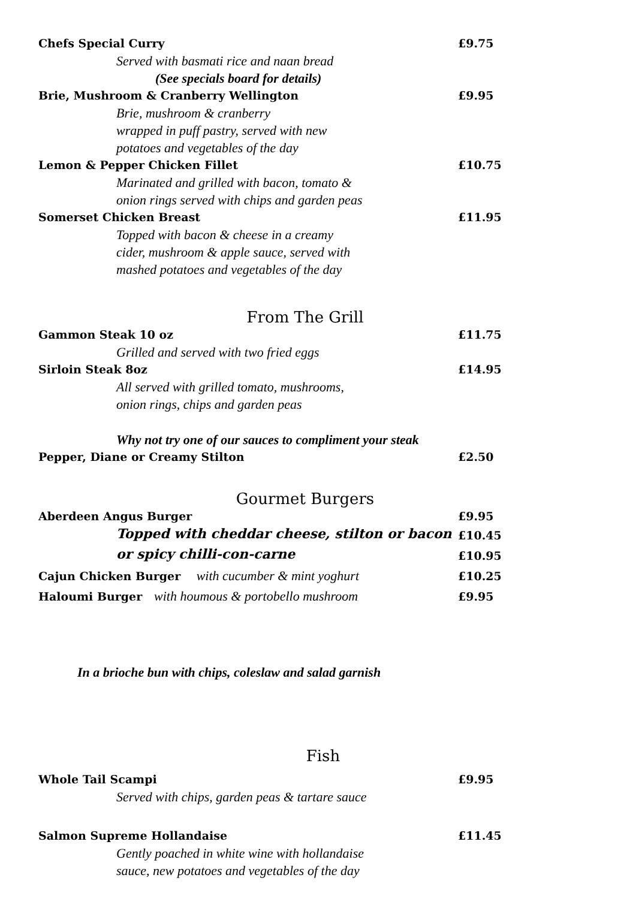Chefs Special Curry £9.75
Served with basmati rice and naan bread
(See specials board for details)
Brie, Mushroom & Cranberry Wellington £9.95
Brie, mushroom & cranberry
wrapped in puff pastry, served with new
potatoes and vegetables of the day
Lemon & Pepper Chicken Fillet £10.75
Marinated and grilled with bacon, tomato &
onion rings served with chips and garden peas
Somerset Chicken Breast £11.95
Topped with bacon & cheese in a creamy
cider, mushroom & apple sauce, served with
mashed potatoes and vegetables of the day
From The Grill
Gammon Steak 10 oz £11.75
Grilled and served with two fried eggs
Sirloin Steak 8oz £14.95
All served with grilled tomato, mushrooms,
onion rings, chips and garden peas
Why not try one of our sauces to compliment your steak
Pepper, Diane or Creamy Stilton £2.50
Gourmet Burgers
Aberdeen Angus Burger £9.95
Topped with cheddar cheese, stilton or bacon £10.45
or spicy chilli-con-carne £10.95
Cajun Chicken Burger with cucumber & mint yoghurt £10.25
Haloumi Burger with houmous & portobello mushroom £9.95
In a brioche bun with chips, coleslaw and salad garnish
Fish
Whole Tail Scampi £9.95
Served with chips, garden peas & tartare sauce
Salmon Supreme Hollandaise £11.45
Gently poached in white wine with hollandaise
sauce, new potatoes and vegetables of the day